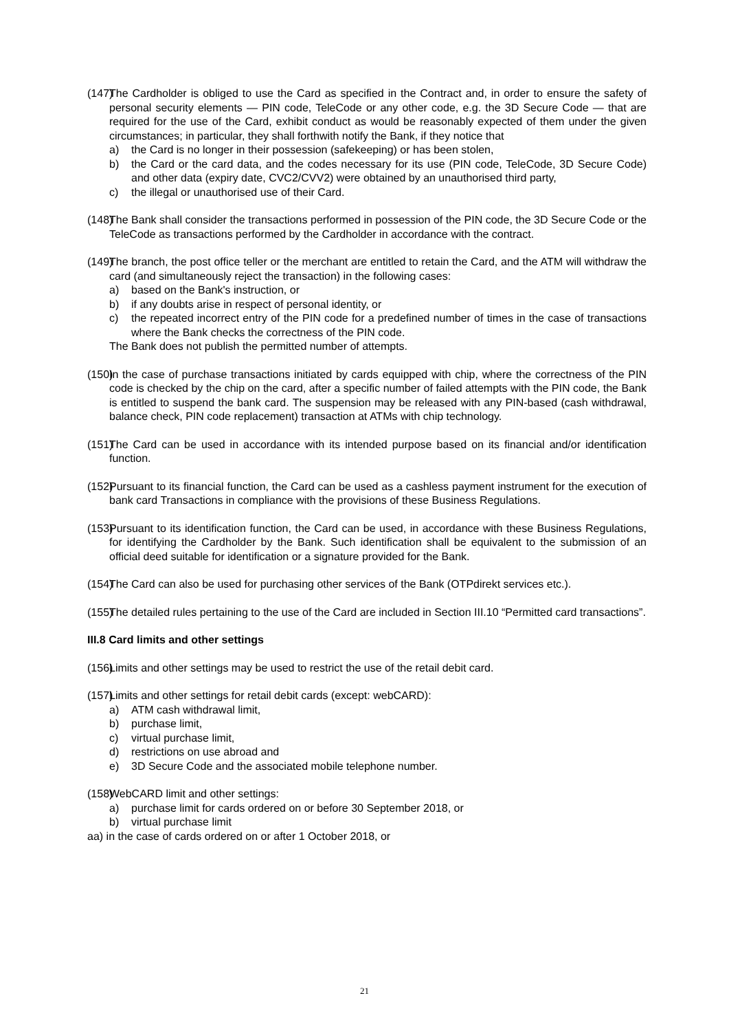(147) The Cardholder is obliged to use the Card as specified in the Contract and, in order to ensure the safety of personal security elements — PIN code, TeleCode or any other code, e.g. the 3D Secure Code — that are required for the use of the Card, exhibit conduct as would be reasonably expected of them under the given circumstances; in particular, they shall forthwith notify the Bank, if they notice that
a) the Card is no longer in their possession (safekeeping) or has been stolen,
b) the Card or the card data, and the codes necessary for its use (PIN code, TeleCode, 3D Secure Code) and other data (expiry date, CVC2/CVV2) were obtained by an unauthorised third party,
c) the illegal or unauthorised use of their Card.
(148) The Bank shall consider the transactions performed in possession of the PIN code, the 3D Secure Code or the TeleCode as transactions performed by the Cardholder in accordance with the contract.
(149) The branch, the post office teller or the merchant are entitled to retain the Card, and the ATM will withdraw the card (and simultaneously reject the transaction) in the following cases:
a) based on the Bank's instruction, or
b) if any doubts arise in respect of personal identity, or
c) the repeated incorrect entry of the PIN code for a predefined number of times in the case of transactions where the Bank checks the correctness of the PIN code.
The Bank does not publish the permitted number of attempts.
(150) In the case of purchase transactions initiated by cards equipped with chip, where the correctness of the PIN code is checked by the chip on the card, after a specific number of failed attempts with the PIN code, the Bank is entitled to suspend the bank card. The suspension may be released with any PIN-based (cash withdrawal, balance check, PIN code replacement) transaction at ATMs with chip technology.
(151) The Card can be used in accordance with its intended purpose based on its financial and/or identification function.
(152) Pursuant to its financial function, the Card can be used as a cashless payment instrument for the execution of bank card Transactions in compliance with the provisions of these Business Regulations.
(153) Pursuant to its identification function, the Card can be used, in accordance with these Business Regulations, for identifying the Cardholder by the Bank. Such identification shall be equivalent to the submission of an official deed suitable for identification or a signature provided for the Bank.
(154) The Card can also be used for purchasing other services of the Bank (OTPdirekt services etc.).
(155) The detailed rules pertaining to the use of the Card are included in Section III.10 “Permitted card transactions”.
III.8 Card limits and other settings
(156) Limits and other settings may be used to restrict the use of the retail debit card.
(157) Limits and other settings for retail debit cards (except: webCARD):
a) ATM cash withdrawal limit,
b) purchase limit,
c) virtual purchase limit,
d) restrictions on use abroad and
e) 3D Secure Code and the associated mobile telephone number.
(158) WebCARD limit and other settings:
a) purchase limit for cards ordered on or before 30 September 2018, or
b) virtual purchase limit
aa) in the case of cards ordered on or after 1 October 2018, or
21